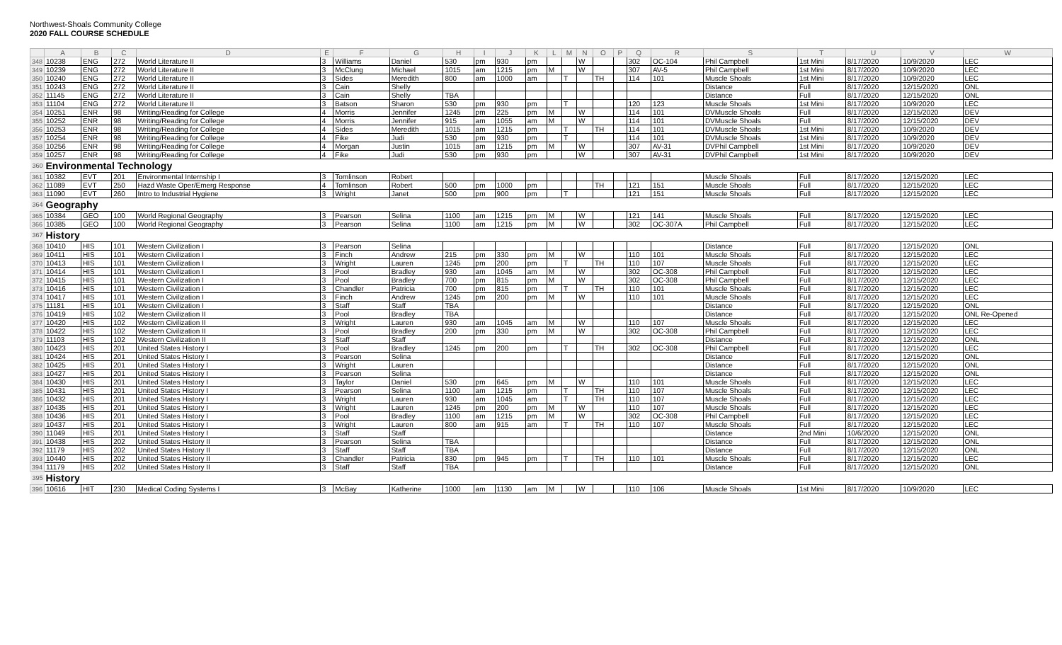Northwest-Shoals Community College
2020 FALL COURSE SCHEDULE
| | A | B | C | D | E | F | G | H | I | J | K | L | M | N | O | P | Q | R | S | T | U | V | W |
| --- | --- | --- | --- | --- | --- | --- | --- | --- | --- | --- | --- | --- | --- | --- | --- | --- | --- | --- | --- | --- | --- | --- | --- |
| 348 | 10238 | ENG | 272 | World Literature II | 3 | Williams | Daniel | 530 | pm | 930 | pm | | | W | | | 302 | OC-104 | Phil Campbell | 1st Mini | 8/17/2020 | 10/9/2020 | LEC |
| 349 | 10239 | ENG | 272 | World Literature II | 3 | McClung | Michael | 1015 | am | 1215 | pm | M | | W | | | 307 | AV-5 | Phil Campbell | 1st Mini | 8/17/2020 | 10/9/2020 | LEC |
| 350 | 10240 | ENG | 272 | World Literature II | 3 | Sides | Meredith | 800 | am | 1000 | am | | T | | TH | | 114 | 101 | Muscle Shoals | 1st Mini | 8/17/2020 | 10/9/2020 | LEC |
| 351 | 10243 | ENG | 272 | World Literature II | 3 | Cain | Shelly | | | | | | | | | | | | Distance | Full | 8/17/2020 | 12/15/2020 | ONL |
| 352 | 11145 | ENG | 272 | World Literature II | 3 | Cain | Shelly | TBA | | | | | | | | | | | Distance | Full | 8/17/2020 | 12/15/2020 | ONL |
| 353 | 11104 | ENG | 272 | World Literature II | 3 | Batson | Sharon | 530 | pm | 930 | pm | | T | | | | 120 | 123 | Muscle Shoals | 1st Mini | 8/17/2020 | 10/9/2020 | LEC |
| 354 | 10251 | ENR | 98 | Writing/Reading for College | 4 | Morris | Jennifer | 1245 | pm | 225 | pm | M | | W | | | 114 | 101 | DVMuscle Shoals | Full | 8/17/2020 | 12/15/2020 | DEV |
| 355 | 10252 | ENR | 98 | Writing/Reading for College | 4 | Morris | Jennifer | 915 | am | 1055 | am | M | | W | | | 114 | 101 | DVMuscle Shoals | Full | 8/17/2020 | 12/15/2020 | DEV |
| 356 | 10253 | ENR | 98 | Writing/Reading for College | 4 | Sides | Meredith | 1015 | am | 1215 | pm | | T | | TH | | 114 | 101 | DVMuscle Shoals | 1st Mini | 8/17/2020 | 10/9/2020 | DEV |
| 357 | 10254 | ENR | 98 | Writing/Reading for College | 4 | Fike | Judi | 530 | pm | 930 | pm | | T | | | | 114 | 101 | DVMuscle Shoals | 1st Mini | 8/17/2020 | 10/9/2020 | DEV |
| 358 | 10256 | ENR | 98 | Writing/Reading for College | 4 | Morgan | Justin | 1015 | am | 1215 | pm | M | | W | | | 307 | AV-31 | DVPhil Campbell | 1st Mini | 8/17/2020 | 10/9/2020 | DEV |
| 359 | 10257 | ENR | 98 | Writing/Reading for College | 4 | Fike | Judi | 530 | pm | 930 | pm | | | W | | | 307 | AV-31 | DVPhil Campbell | 1st Mini | 8/17/2020 | 10/9/2020 | DEV |
| 360 | Environmental Technology | | | | | | | | | | | | | | | | | | | | | | |
| 361 | 10382 | EVT | 201 | Environmental Internship I | 3 | Tomlinson | Robert | | | | | | | | | | | | Muscle Shoals | Full | 8/17/2020 | 12/15/2020 | LEC |
| 362 | 11089 | EVT | 250 | Hazd Waste Oper/Emerg Response | 4 | Tomlinson | Robert | 500 | pm | 1000 | pm | | | | TH | | 121 | 151 | Muscle Shoals | Full | 8/17/2020 | 12/15/2020 | LEC |
| 363 | 11090 | EVT | 260 | Intro to Industrial Hygiene | 3 | Wright | Janet | 500 | pm | 900 | pm | | T | | | | 121 | 151 | Muscle Shoals | Full | 8/17/2020 | 12/15/2020 | LEC |
| 364 | Geography | | | | | | | | | | | | | | | | | | | | | | |
| 365 | 10384 | GEO | 100 | World Regional Geography | 3 | Pearson | Selina | 1100 | am | 1215 | pm | M | | W | | | 121 | 141 | Muscle Shoals | Full | 8/17/2020 | 12/15/2020 | LEC |
| 366 | 10385 | GEO | 100 | World Regional Geography | 3 | Pearson | Selina | 1100 | am | 1215 | pm | M | | W | | | 302 | OC-307A | Phil Campbell | Full | 8/17/2020 | 12/15/2020 | LEC |
| 367 | History | | | | | | | | | | | | | | | | | | | | | | |
| 368 | 10410 | HIS | 101 | Western Civilization I | 3 | Pearson | Selina | | | | | | | | | | | | Distance | Full | 8/17/2020 | 12/15/2020 | ONL |
| 369 | 10411 | HIS | 101 | Western Civilization I | 3 | Finch | Andrew | 215 | pm | 330 | pm | M | | W | | | 110 | 101 | Muscle Shoals | Full | 8/17/2020 | 12/15/2020 | LEC |
| 370 | 10413 | HIS | 101 | Western Civilization I | 3 | Wright | Lauren | 1245 | pm | 200 | pm | | T | | TH | | 110 | 107 | Muscle Shoals | Full | 8/17/2020 | 12/15/2020 | LEC |
| 371 | 10414 | HIS | 101 | Western Civilization I | 3 | Pool | Bradley | 930 | am | 1045 | am | M | | W | | | 302 | OC-308 | Phil Campbell | Full | 8/17/2020 | 12/15/2020 | LEC |
| 372 | 10415 | HIS | 101 | Western Civilization I | 3 | Pool | Bradley | 700 | pm | 815 | pm | M | | W | | | 302 | OC-308 | Phil Campbell | Full | 8/17/2020 | 12/15/2020 | LEC |
| 373 | 10416 | HIS | 101 | Western Civilization I | 3 | Chandler | Patricia | 700 | pm | 815 | pm | | T | | TH | | 110 | 101 | Muscle Shoals | Full | 8/17/2020 | 12/15/2020 | LEC |
| 374 | 10417 | HIS | 101 | Western Civilization I | 3 | Finch | Andrew | 1245 | pm | 200 | pm | M | | W | | | 110 | 101 | Muscle Shoals | Full | 8/17/2020 | 12/15/2020 | LEC |
| 375 | 11181 | HIS | 101 | Western Civilization I | 3 | Staff | Staff | TBA | | | | | | | | | | | Distance | Full | 8/17/2020 | 12/15/2020 | ONL |
| 376 | 10419 | HIS | 102 | Western Civilization II | 3 | Pool | Bradley | TBA | | | | | | | | | | | Distance | Full | 8/17/2020 | 12/15/2020 | ONL Re-Opened |
| 377 | 10420 | HIS | 102 | Western Civilization II | 3 | Wright | Lauren | 930 | am | 1045 | am | M | | W | | | 110 | 107 | Muscle Shoals | Full | 8/17/2020 | 12/15/2020 | LEC |
| 378 | 10422 | HIS | 102 | Western Civilization II | 3 | Pool | Bradley | 200 | pm | 330 | pm | M | | W | | | 302 | OC-308 | Phil Campbell | Full | 8/17/2020 | 12/15/2020 | LEC |
| 379 | 11103 | HIS | 102 | Western Civilization II | 3 | Staff | Staff | | | | | | | | | | | | Distance | Full | 8/17/2020 | 12/15/2020 | ONL |
| 380 | 10423 | HIS | 201 | United States History I | 3 | Pool | Bradley | 1245 | pm | 200 | pm | | T | | TH | | 302 | OC-308 | Phil Campbell | Full | 8/17/2020 | 12/15/2020 | LEC |
| 381 | 10424 | HIS | 201 | United States History I | 3 | Pearson | Selina | | | | | | | | | | | | Distance | Full | 8/17/2020 | 12/15/2020 | ONL |
| 382 | 10425 | HIS | 201 | United States History I | 3 | Wright | Lauren | | | | | | | | | | | | Distance | Full | 8/17/2020 | 12/15/2020 | ONL |
| 383 | 10427 | HIS | 201 | United States History I | 3 | Pearson | Selina | | | | | | | | | | | | Distance | Full | 8/17/2020 | 12/15/2020 | ONL |
| 384 | 10430 | HIS | 201 | United States History I | 3 | Taylor | Daniel | 530 | pm | 645 | pm | M | | W | | | 110 | 101 | Muscle Shoals | Full | 8/17/2020 | 12/15/2020 | LEC |
| 385 | 10431 | HIS | 201 | United States History I | 3 | Pearson | Selina | 1100 | am | 1215 | pm | | T | | TH | | 110 | 107 | Muscle Shoals | Full | 8/17/2020 | 12/15/2020 | LEC |
| 386 | 10432 | HIS | 201 | United States History I | 3 | Wright | Lauren | 930 | am | 1045 | am | | T | | TH | | 110 | 107 | Muscle Shoals | Full | 8/17/2020 | 12/15/2020 | LEC |
| 387 | 10435 | HIS | 201 | United States History I | 3 | Wright | Lauren | 1245 | pm | 200 | pm | M | | W | | | 110 | 107 | Muscle Shoals | Full | 8/17/2020 | 12/15/2020 | LEC |
| 388 | 10436 | HIS | 201 | United States History I | 3 | Pool | Bradley | 1100 | am | 1215 | pm | M | | W | | | 302 | OC-308 | Phil Campbell | Full | 8/17/2020 | 12/15/2020 | LEC |
| 389 | 10437 | HIS | 201 | United States History I | 3 | Wright | Lauren | 800 | am | 915 | am | | T | | TH | | 110 | 107 | Muscle Shoals | Full | 8/17/2020 | 12/15/2020 | LEC |
| 390 | 11049 | HIS | 201 | United States History I | 3 | Staff | Staff | | | | | | | | | | | | Distance | 2nd Mini | 10/6/2020 | 12/15/2020 | ONL |
| 391 | 10438 | HIS | 202 | United States History II | 3 | Pearson | Selina | TBA | | | | | | | | | | | Distance | Full | 8/17/2020 | 12/15/2020 | ONL |
| 392 | 11179 | HIS | 202 | United States History II | 3 | Staff | Staff | TBA | | | | | | | | | | | Distance | Full | 8/17/2020 | 12/15/2020 | ONL |
| 393 | 10440 | HIS | 202 | United States History II | 3 | Chandler | Patricia | 830 | pm | 945 | pm | | T | | TH | | 110 | 101 | Muscle Shoals | Full | 8/17/2020 | 12/15/2020 | LEC |
| 394 | 11179 | HIS | 202 | United States History II | 3 | Staff | Staff | TBA | | | | | | | | | | | Distance | Full | 8/17/2020 | 12/15/2020 | ONL |
| 395 | History | | | | | | | | | | | | | | | | | | | | | | |
| 396 | 10616 | HIT | 230 | Medical Coding Systems I | 3 | McBay | Katherine | 1000 | am | 1130 | am | M | | W | | | 110 | 106 | Muscle Shoals | 1st Mini | 8/17/2020 | 10/9/2020 | LEC |